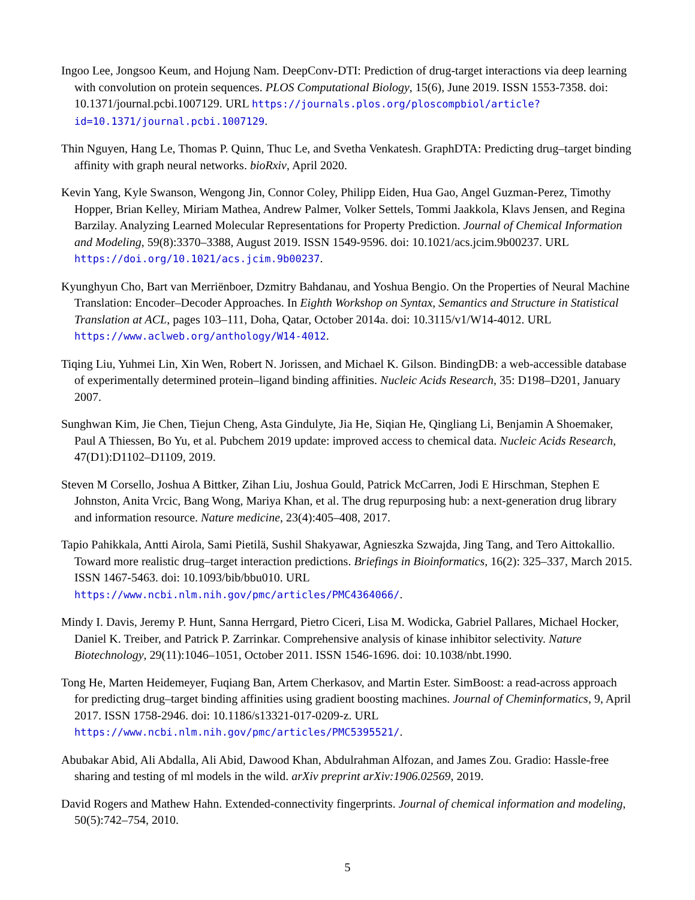Ingoo Lee, Jongsoo Keum, and Hojung Nam. DeepConv-DTI: Prediction of drug-target interactions via deep learning with convolution on protein sequences. PLOS Computational Biology, 15(6), June 2019. ISSN 1553-7358. doi: 10.1371/journal.pcbi.1007129. URL https://journals.plos.org/ploscompbiol/article?id=10.1371/journal.pcbi.1007129.
Thin Nguyen, Hang Le, Thomas P. Quinn, Thuc Le, and Svetha Venkatesh. GraphDTA: Predicting drug–target binding affinity with graph neural networks. bioRxiv, April 2020.
Kevin Yang, Kyle Swanson, Wengong Jin, Connor Coley, Philipp Eiden, Hua Gao, Angel Guzman-Perez, Timothy Hopper, Brian Kelley, Miriam Mathea, Andrew Palmer, Volker Settels, Tommi Jaakkola, Klavs Jensen, and Regina Barzilay. Analyzing Learned Molecular Representations for Property Prediction. Journal of Chemical Information and Modeling, 59(8):3370–3388, August 2019. ISSN 1549-9596. doi: 10.1021/acs.jcim.9b00237. URL https://doi.org/10.1021/acs.jcim.9b00237.
Kyunghyun Cho, Bart van Merriënboer, Dzmitry Bahdanau, and Yoshua Bengio. On the Properties of Neural Machine Translation: Encoder–Decoder Approaches. In Eighth Workshop on Syntax, Semantics and Structure in Statistical Translation at ACL, pages 103–111, Doha, Qatar, October 2014a. doi: 10.3115/v1/W14-4012. URL https://www.aclweb.org/anthology/W14-4012.
Tiqing Liu, Yuhmei Lin, Xin Wen, Robert N. Jorissen, and Michael K. Gilson. BindingDB: a web-accessible database of experimentally determined protein–ligand binding affinities. Nucleic Acids Research, 35: D198–D201, January 2007.
Sunghwan Kim, Jie Chen, Tiejun Cheng, Asta Gindulyte, Jia He, Siqian He, Qingliang Li, Benjamin A Shoemaker, Paul A Thiessen, Bo Yu, et al. Pubchem 2019 update: improved access to chemical data. Nucleic Acids Research, 47(D1):D1102–D1109, 2019.
Steven M Corsello, Joshua A Bittker, Zihan Liu, Joshua Gould, Patrick McCarren, Jodi E Hirschman, Stephen E Johnston, Anita Vrcic, Bang Wong, Mariya Khan, et al. The drug repurposing hub: a next-generation drug library and information resource. Nature medicine, 23(4):405–408, 2017.
Tapio Pahikkala, Antti Airola, Sami Pietilä, Sushil Shakyawar, Agnieszka Szwajda, Jing Tang, and Tero Aittokallio. Toward more realistic drug–target interaction predictions. Briefings in Bioinformatics, 16(2): 325–337, March 2015. ISSN 1467-5463. doi: 10.1093/bib/bbu010. URL https://www.ncbi.nlm.nih.gov/pmc/articles/PMC4364066/.
Mindy I. Davis, Jeremy P. Hunt, Sanna Herrgard, Pietro Ciceri, Lisa M. Wodicka, Gabriel Pallares, Michael Hocker, Daniel K. Treiber, and Patrick P. Zarrinkar. Comprehensive analysis of kinase inhibitor selectivity. Nature Biotechnology, 29(11):1046–1051, October 2011. ISSN 1546-1696. doi: 10.1038/nbt.1990.
Tong He, Marten Heidemeyer, Fuqiang Ban, Artem Cherkasov, and Martin Ester. SimBoost: a read-across approach for predicting drug–target binding affinities using gradient boosting machines. Journal of Cheminformatics, 9, April 2017. ISSN 1758-2946. doi: 10.1186/s13321-017-0209-z. URL https://www.ncbi.nlm.nih.gov/pmc/articles/PMC5395521/.
Abubakar Abid, Ali Abdalla, Ali Abid, Dawood Khan, Abdulrahman Alfozan, and James Zou. Gradio: Hassle-free sharing and testing of ml models in the wild. arXiv preprint arXiv:1906.02569, 2019.
David Rogers and Mathew Hahn. Extended-connectivity fingerprints. Journal of chemical information and modeling, 50(5):742–754, 2010.
5